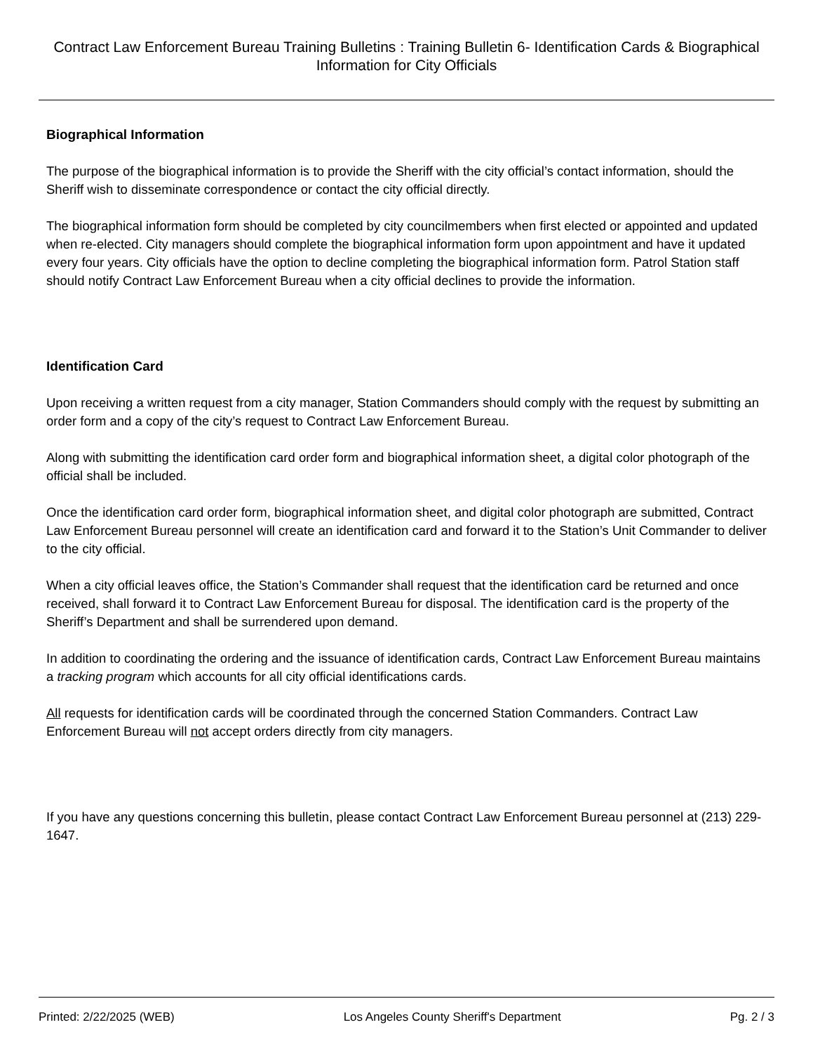Contract Law Enforcement Bureau Training Bulletins : Training Bulletin 6- Identification Cards & Biographical Information for City Officials
Biographical Information
The purpose of the biographical information is to provide the Sheriff with the city official’s contact information, should the Sheriff wish to disseminate correspondence or contact the city official directly.
The biographical information form should be completed by city councilmembers when first elected or appointed and updated when re-elected. City managers should complete the biographical information form upon appointment and have it updated every four years. City officials have the option to decline completing the biographical information form. Patrol Station staff should notify Contract Law Enforcement Bureau when a city official declines to provide the information.
Identification Card
Upon receiving a written request from a city manager, Station Commanders should comply with the request by submitting an order form and a copy of the city’s request to Contract Law Enforcement Bureau.
Along with submitting the identification card order form and biographical information sheet, a digital color photograph of the official shall be included.
Once the identification card order form, biographical information sheet, and digital color photograph are submitted, Contract Law Enforcement Bureau personnel will create an identification card and forward it to the Station’s Unit Commander to deliver to the city official.
When a city official leaves office, the Station’s Commander shall request that the identification card be returned and once received, shall forward it to Contract Law Enforcement Bureau for disposal. The identification card is the property of the Sheriff’s Department and shall be surrendered upon demand.
In addition to coordinating the ordering and the issuance of identification cards, Contract Law Enforcement Bureau maintains a tracking program which accounts for all city official identifications cards.
All requests for identification cards will be coordinated through the concerned Station Commanders. Contract Law Enforcement Bureau will not accept orders directly from city managers.
If you have any questions concerning this bulletin, please contact Contract Law Enforcement Bureau personnel at (213) 229-1647.
Printed: 2/22/2025 (WEB) Los Angeles County Sheriff's Department Pg. 2 / 3